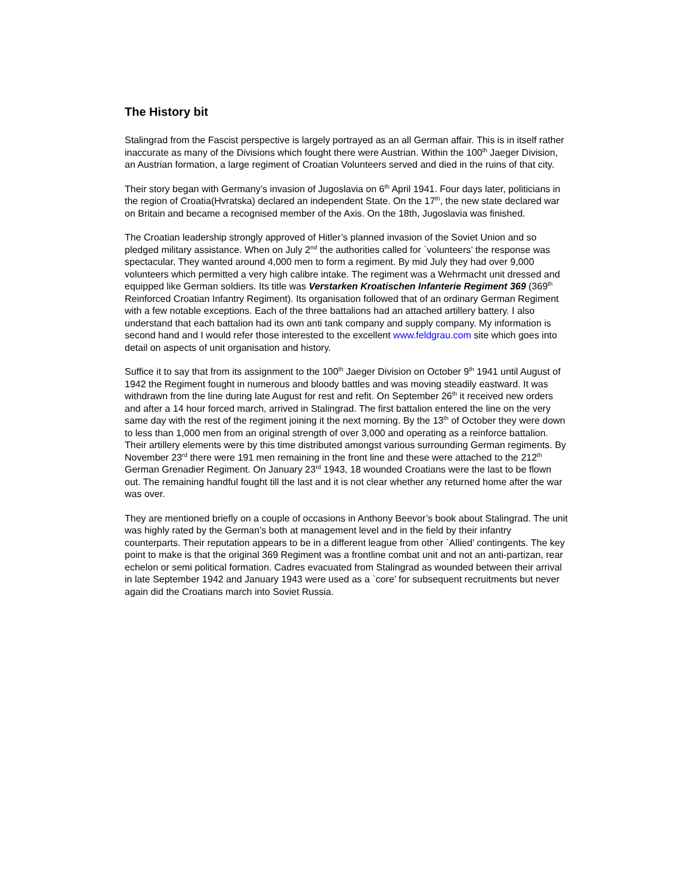The History bit
Stalingrad from the Fascist perspective is largely portrayed as an all German affair. This is in itself rather inaccurate as many of the Divisions which fought there were Austrian. Within the 100<sup>th</sup> Jaeger Division, an Austrian formation, a large regiment of Croatian Volunteers served and died in the ruins of that city.
Their story began with Germany’s invasion of Jugoslavia on 6<sup>th</sup> April 1941. Four days later, politicians in the region of Croatia(Hvratska) declared an independent State. On the 17<sup>th</sup>, the new state declared war on Britain and became a recognised member of the Axis. On the 18th, Jugoslavia was finished.
The Croatian leadership strongly approved of Hitler’s planned invasion of the Soviet Union and so pledged military assistance. When on July 2<sup>nd</sup> the authorities called for `volunteers’ the response was spectacular. They wanted around 4,000 men to form a regiment. By mid July they had over 9,000 volunteers which permitted a very high calibre intake. The regiment was a Wehrmacht unit dressed and equipped like German soldiers. Its title was Verstarken Kroatischen Infanterie Regiment 369 (369<sup>th</sup> Reinforced Croatian Infantry Regiment). Its organisation followed that of an ordinary German Regiment with a few notable exceptions. Each of the three battalions had an attached artillery battery. I also understand that each battalion had its own anti tank company and supply company. My information is second hand and I would refer those interested to the excellent www.feldgrau.com site which goes into detail on aspects of unit organisation and history.
Suffice it to say that from its assignment to the 100<sup>th</sup> Jaeger Division on October 9<sup>th</sup> 1941 until August of 1942 the Regiment fought in numerous and bloody battles and was moving steadily eastward. It was withdrawn from the line during late August for rest and refit. On September 26<sup>th</sup> it received new orders and after a 14 hour forced march, arrived in Stalingrad. The first battalion entered the line on the very same day with the rest of the regiment joining it the next morning. By the 13<sup>th</sup> of October they were down to less than 1,000 men from an original strength of over 3,000 and operating as a reinforce battalion. Their artillery elements were by this time distributed amongst various surrounding German regiments. By November 23<sup>rd</sup> there were 191 men remaining in the front line and these were attached to the 212<sup>th</sup> German Grenadier Regiment. On January 23<sup>rd</sup> 1943, 18 wounded Croatians were the last to be flown out. The remaining handful fought till the last and it is not clear whether any returned home after the war was over.
They are mentioned briefly on a couple of occasions in Anthony Beevor’s book about Stalingrad. The unit was highly rated by the German’s both at management level and in the field by their infantry counterparts. Their reputation appears to be in a different league from other `Allied’ contingents. The key point to make is that the original 369 Regiment was a frontline combat unit and not an anti-partizan, rear echelon or semi political formation. Cadres evacuated from Stalingrad as wounded between their arrival in late September 1942 and January 1943 were used as a `core’ for subsequent recruitments but never again did the Croatians march into Soviet Russia.